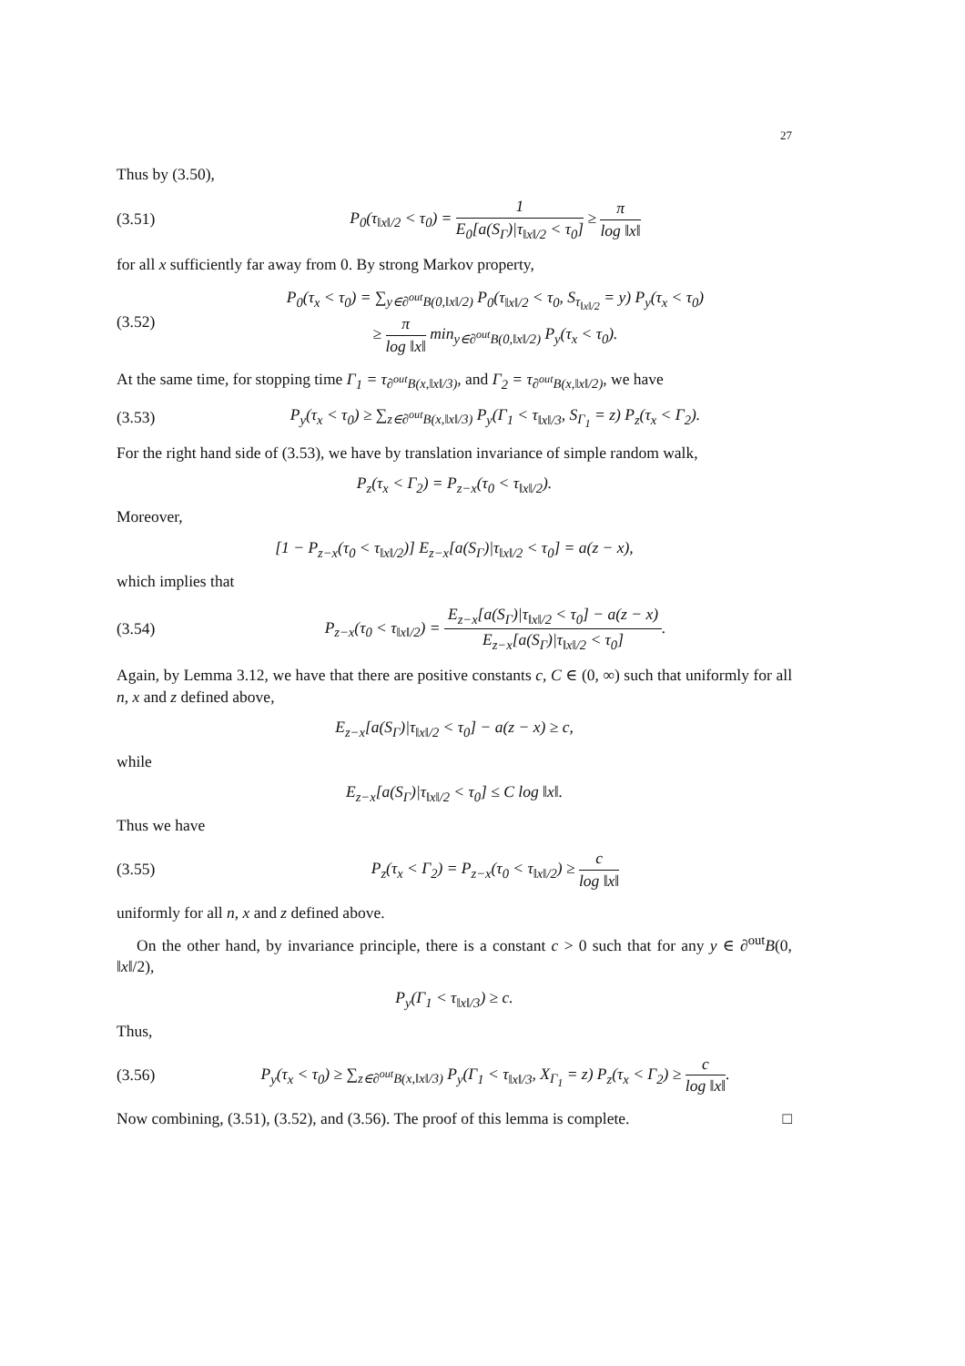27
Thus by (3.50),
(3.51) P<sub>0</sub>(τ<sub>‖x‖/2</sub> < τ<sub>0</sub>) = 1 E<sub>0</sub>[a(S<sub>Γ</sub>)|τ<sub>‖x‖/2</sub> < τ<sub>0</sub>] ≥ π log ‖x‖
for all x sufficiently far away from 0. By strong Markov property,
(3.52) P<sub>0</sub>(τ<sub>x</sub> < τ<sub>0</sub>) = ∑<sub>y∈∂<sup>out</sup>B(0,‖x‖/2)</sub> P<sub>0</sub>(τ<sub>‖x‖/2</sub> < τ<sub>0</sub>, S<sub>τ<sub>‖x‖/2</sub></sub> = y) P<sub>y</sub>(τ<sub>x</sub> < τ<sub>0</sub>)
≥ π log ‖x‖ min<sub>y∈∂<sup>out</sup>B(0,‖x‖/2)</sub> P<sub>y</sub>(τ<sub>x</sub> < τ<sub>0</sub>).
At the same time, for stopping time Γ<sub>1</sub> = τ<sub>∂<sup>out</sup>B(x,‖x‖/3)</sub>, and Γ<sub>2</sub> = τ<sub>∂<sup>out</sup>B(x,‖x‖/2)</sub>, we have
(3.53) P<sub>y</sub>(τ<sub>x</sub> < τ<sub>0</sub>) ≥ ∑<sub>z∈∂<sup>out</sup>B(x,‖x‖/3)</sub> P<sub>y</sub>(Γ<sub>1</sub> < τ<sub>‖x‖/3</sub>, S<sub>Γ<sub>1</sub></sub> = z) P<sub>z</sub>(τ<sub>x</sub> < Γ<sub>2</sub>).
For the right hand side of (3.53), we have by translation invariance of simple random walk,
P<sub>z</sub>(τ<sub>x</sub> < Γ<sub>2</sub>) = P<sub>z−x</sub>(τ<sub>0</sub> < τ<sub>‖x‖/2</sub>).
Moreover,
[1 − P<sub>z−x</sub>(τ<sub>0</sub> < τ<sub>‖x‖/2</sub>)] E<sub>z−x</sub>[a(S<sub>Γ</sub>)|τ<sub>‖x‖/2</sub> < τ<sub>0</sub>] = a(z − x),
which implies that
(3.54) P<sub>z−x</sub>(τ<sub>0</sub> < τ<sub>‖x‖/2</sub>) = E<sub>z−x</sub>[a(S<sub>Γ</sub>)|τ<sub>‖x‖/2</sub> < τ<sub>0</sub>] − a(z − x) E<sub>z−x</sub>[a(S<sub>Γ</sub>)|τ<sub>‖x‖/2</sub> < τ<sub>0</sub>].
Again, by Lemma 3.12, we have that there are positive constants c, C ∈ (0, ∞) such that uniformly for all n, x and z defined above,
E<sub>z−x</sub>[a(S<sub>Γ</sub>)|τ<sub>‖x‖/2</sub> < τ<sub>0</sub>] − a(z − x) ≥ c,
while
E<sub>z−x</sub>[a(S<sub>Γ</sub>)|τ<sub>‖x‖/2</sub> < τ<sub>0</sub>] ≤ C log ‖x‖.
Thus we have
(3.55) P<sub>z</sub>(τ<sub>x</sub> < Γ<sub>2</sub>) = P<sub>z−x</sub>(τ<sub>0</sub> < τ<sub>‖x‖/2</sub>) ≥ c log ‖x‖
uniformly for all n, x and z defined above.
On the other hand, by invariance principle, there is a constant c > 0 such that for any y ∈ ∂<sup>out</sup>B(0, ‖x‖/2),
P<sub>y</sub>(Γ<sub>1</sub> < τ<sub>‖x‖/3</sub>) ≥ c.
Thus,
(3.56) P<sub>y</sub>(τ<sub>x</sub> < τ<sub>0</sub>) ≥ ∑<sub>z∈∂<sup>out</sup>B(x,‖x‖/3)</sub> P<sub>y</sub>(Γ<sub>1</sub> < τ<sub>‖x‖/3</sub>, X<sub>Γ<sub>1</sub></sub> = z) P<sub>z</sub>(τ<sub>x</sub> < Γ<sub>2</sub>) ≥ c log ‖x‖.
Now combining, (3.51), (3.52), and (3.56). The proof of this lemma is complete. □